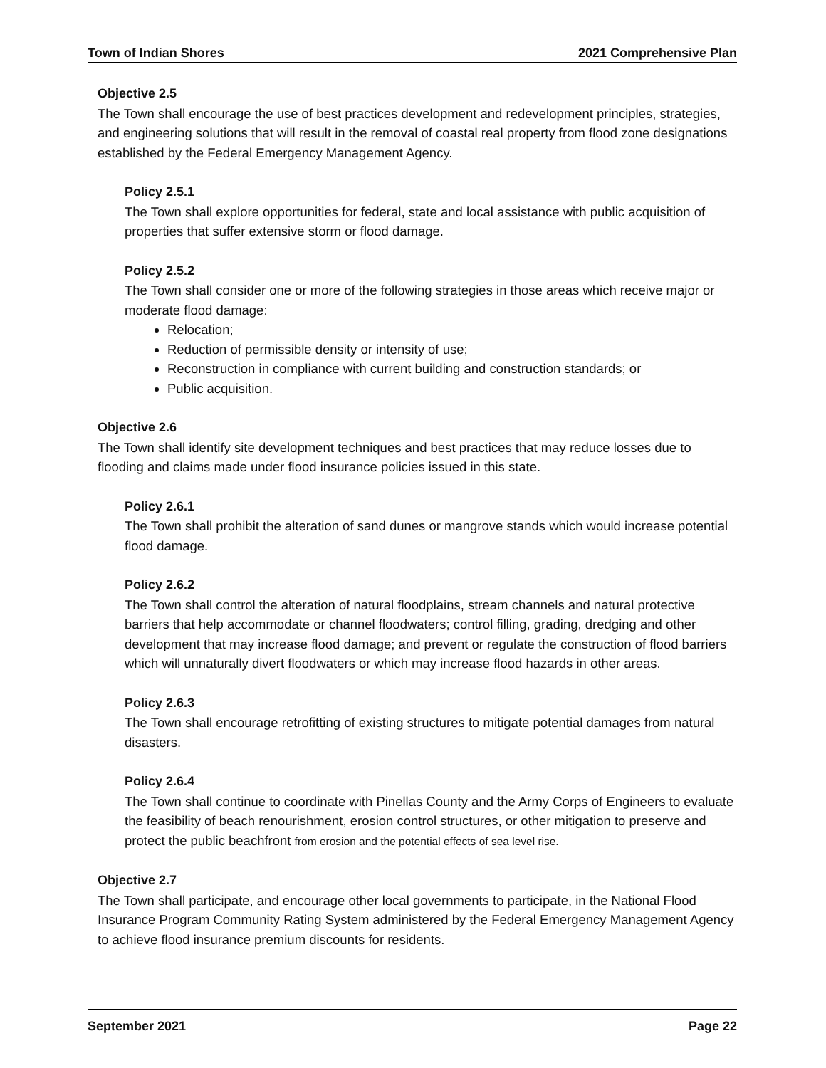Town of Indian Shores 2021 Comprehensive Plan
Objective 2.5
The Town shall encourage the use of best practices development and redevelopment principles, strategies, and engineering solutions that will result in the removal of coastal real property from flood zone designations established by the Federal Emergency Management Agency.
Policy 2.5.1
The Town shall explore opportunities for federal, state and local assistance with public acquisition of properties that suffer extensive storm or flood damage.
Policy 2.5.2
The Town shall consider one or more of the following strategies in those areas which receive major or moderate flood damage:
Relocation;
Reduction of permissible density or intensity of use;
Reconstruction in compliance with current building and construction standards; or
Public acquisition.
Objective 2.6
The Town shall identify site development techniques and best practices that may reduce losses due to flooding and claims made under flood insurance policies issued in this state.
Policy 2.6.1
The Town shall prohibit the alteration of sand dunes or mangrove stands which would increase potential flood damage.
Policy 2.6.2
The Town shall control the alteration of natural floodplains, stream channels and natural protective barriers that help accommodate or channel floodwaters; control filling, grading, dredging and other development that may increase flood damage; and prevent or regulate the construction of flood barriers which will unnaturally divert floodwaters or which may increase flood hazards in other areas.
Policy 2.6.3
The Town shall encourage retrofitting of existing structures to mitigate potential damages from natural disasters.
Policy 2.6.4
The Town shall continue to coordinate with Pinellas County and the Army Corps of Engineers to evaluate the feasibility of beach renourishment, erosion control structures, or other mitigation to preserve and protect the public beachfront from erosion and the potential effects of sea level rise.
Objective 2.7
The Town shall participate, and encourage other local governments to participate, in the National Flood Insurance Program Community Rating System administered by the Federal Emergency Management Agency to achieve flood insurance premium discounts for residents.
September 2021 Page 22